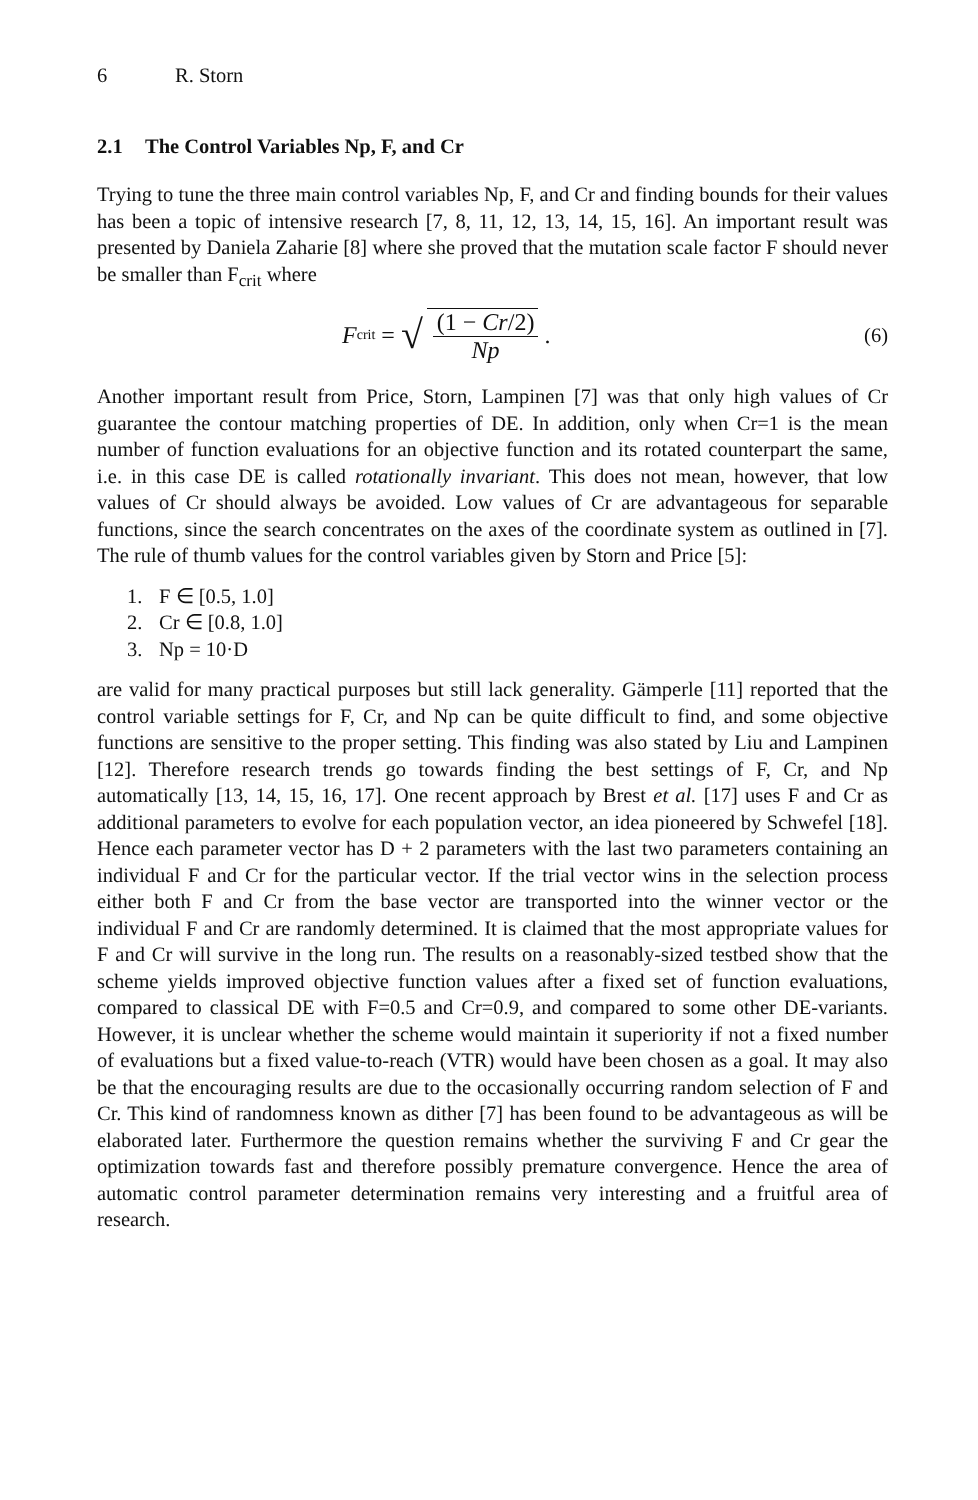6 R. Storn
2.1 The Control Variables Np, F, and Cr
Trying to tune the three main control variables Np, F, and Cr and finding bounds for their values has been a topic of intensive research [7, 8, 11, 12, 13, 14, 15, 16]. An important result was presented by Daniela Zaharie [8] where she proved that the mutation scale factor F should never be smaller than F<sub>crit</sub> where
F<sub>crit</sub> = √
(1 − Cr/2)
Np
.
(6)
Another important result from Price, Storn, Lampinen [7] was that only high values of Cr guarantee the contour matching properties of DE. In addition, only when Cr=1 is the mean number of function evaluations for an objective function and its rotated counterpart the same, i.e. in this case DE is called rotationally invariant. This does not mean, however, that low values of Cr should always be avoided. Low values of Cr are advantageous for separable functions, since the search concentrates on the axes of the coordinate system as outlined in [7]. The rule of thumb values for the control variables given by Storn and Price [5]:
1. F ∈ [0.5, 1.0]
2. Cr ∈ [0.8, 1.0]
3. Np = 10·D
are valid for many practical purposes but still lack generality. Gämperle [11] reported that the control variable settings for F, Cr, and Np can be quite difficult to find, and some objective functions are sensitive to the proper setting. This finding was also stated by Liu and Lampinen [12]. Therefore research trends go towards finding the best settings of F, Cr, and Np automatically [13, 14, 15, 16, 17]. One recent approach by Brest et al. [17] uses F and Cr as additional parameters to evolve for each population vector, an idea pioneered by Schwefel [18]. Hence each parameter vector has D + 2 parameters with the last two parameters containing an individual F and Cr for the particular vector. If the trial vector wins in the selection process either both F and Cr from the base vector are transported into the winner vector or the individual F and Cr are randomly determined. It is claimed that the most appropriate values for F and Cr will survive in the long run. The results on a reasonably-sized testbed show that the scheme yields improved objective function values after a fixed set of function evaluations, compared to classical DE with F=0.5 and Cr=0.9, and compared to some other DE-variants. However, it is unclear whether the scheme would maintain it superiority if not a fixed number of evaluations but a fixed value-to-reach (VTR) would have been chosen as a goal. It may also be that the encouraging results are due to the occasionally occurring random selection of F and Cr. This kind of randomness known as dither [7] has been found to be advantageous as will be elaborated later. Furthermore the question remains whether the surviving F and Cr gear the optimization towards fast and therefore possibly premature convergence. Hence the area of automatic control parameter determination remains very interesting and a fruitful area of research.